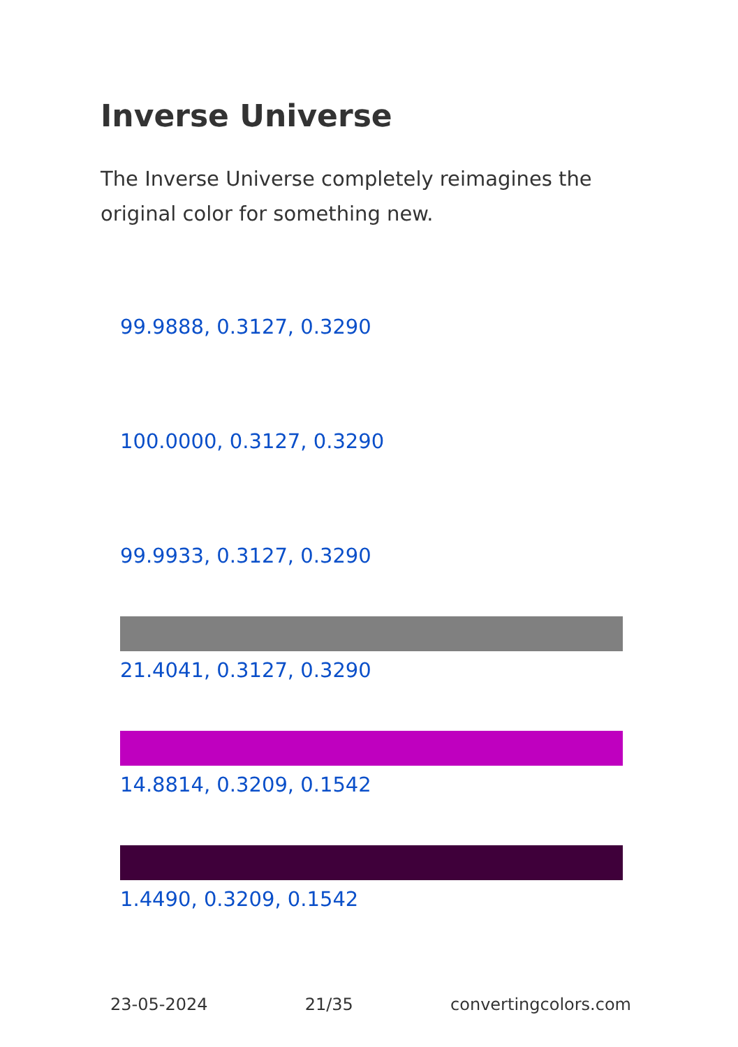Inverse Universe
The Inverse Universe completely reimagines the original color for something new.
99.9888, 0.3127, 0.3290
100.0000, 0.3127, 0.3290
99.9933, 0.3127, 0.3290
21.4041, 0.3127, 0.3290
14.8814, 0.3209, 0.1542
1.4490, 0.3209, 0.1542
23-05-2024 21/35 convertingcolors.com